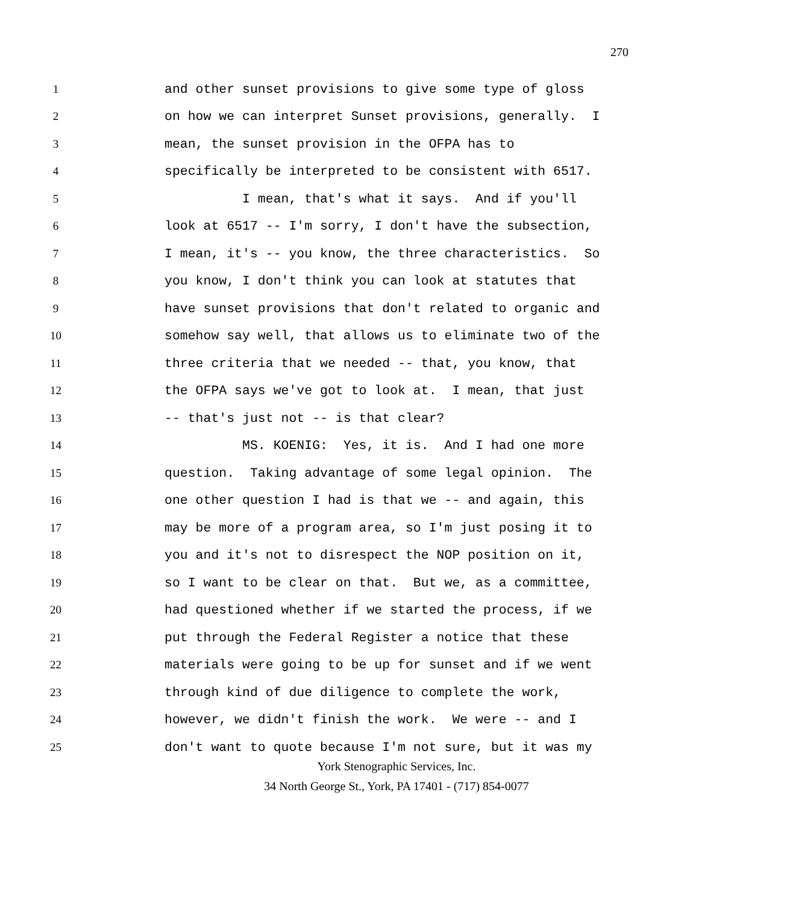270
1 and other sunset provisions to give some type of gloss
2 on how we can interpret Sunset provisions, generally. I
3 mean, the sunset provision in the OFPA has to
4 specifically be interpreted to be consistent with 6517.
5 I mean, that's what it says. And if you'll
6 look at 6517 -- I'm sorry, I don't have the subsection,
7 I mean, it's -- you know, the three characteristics. So
8 you know, I don't think you can look at statutes that
9 have sunset provisions that don't related to organic and
10 somehow say well, that allows us to eliminate two of the
11 three criteria that we needed -- that, you know, that
12 the OFPA says we've got to look at. I mean, that just
13 -- that's just not -- is that clear?
14 MS. KOENIG: Yes, it is. And I had one more
15 question. Taking advantage of some legal opinion. The
16 one other question I had is that we -- and again, this
17 may be more of a program area, so I'm just posing it to
18 you and it's not to disrespect the NOP position on it,
19 so I want to be clear on that. But we, as a committee,
20 had questioned whether if we started the process, if we
21 put through the Federal Register a notice that these
22 materials were going to be up for sunset and if we went
23 through kind of due diligence to complete the work,
24 however, we didn't finish the work. We were -- and I
25 don't want to quote because I'm not sure, but it was my
York Stenographic Services, Inc.
34 North George St., York, PA 17401 - (717) 854-0077